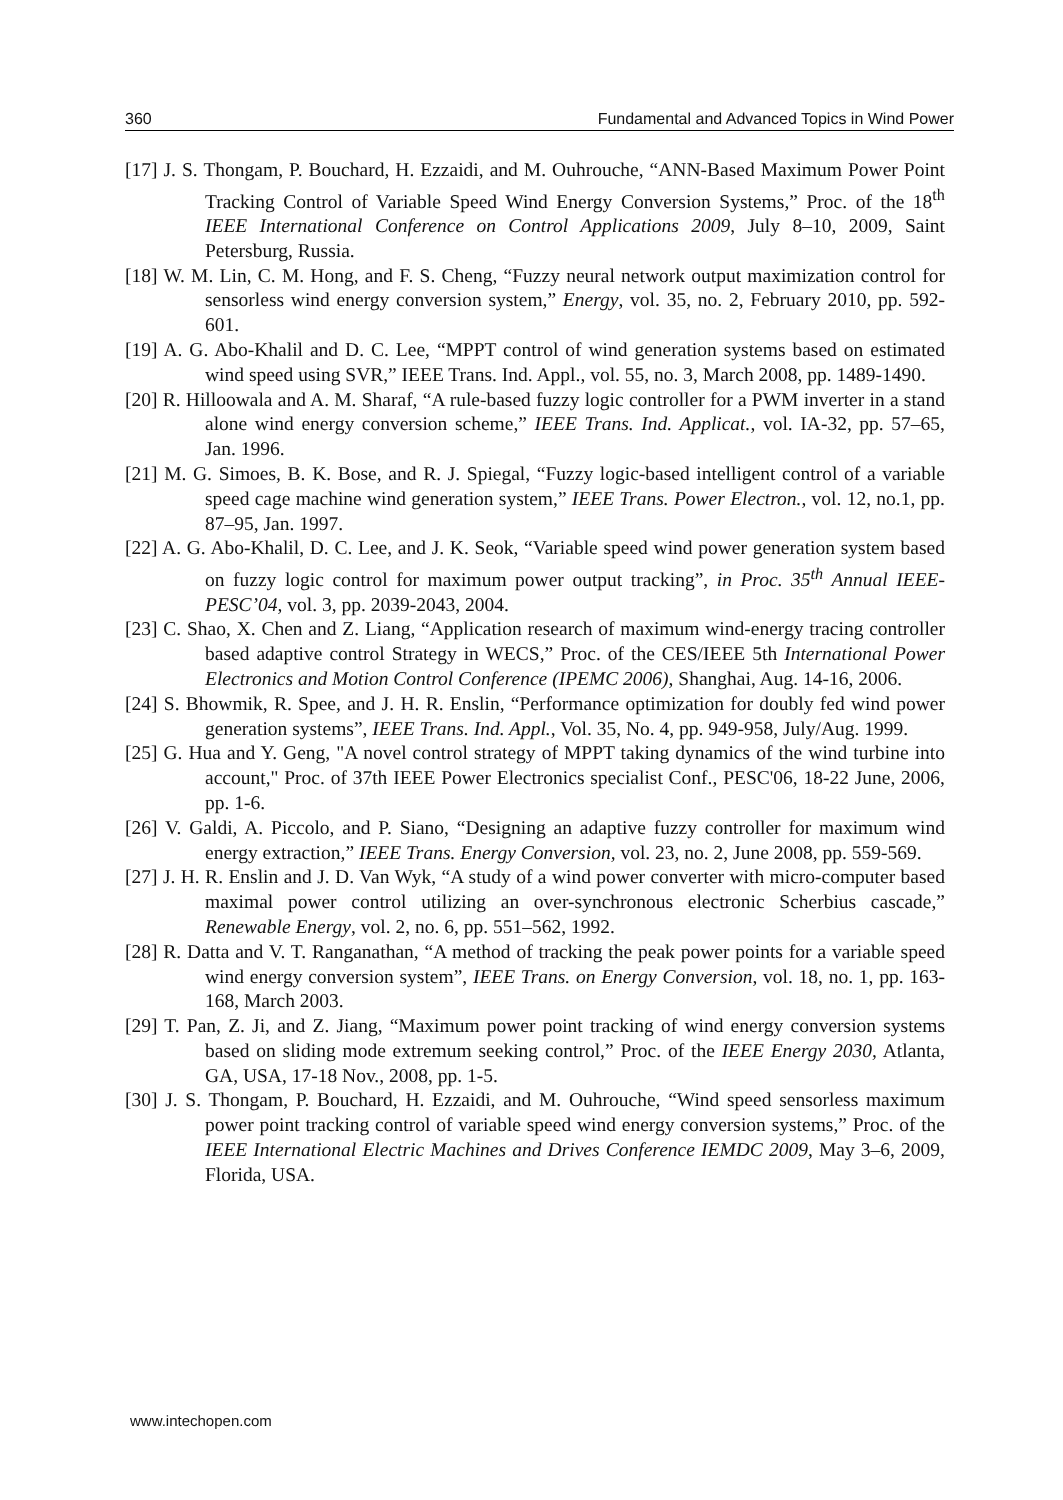360 Fundamental and Advanced Topics in Wind Power
[17] J. S. Thongam, P. Bouchard, H. Ezzaidi, and M. Ouhrouche, “ANN-Based Maximum Power Point Tracking Control of Variable Speed Wind Energy Conversion Systems,” Proc. of the 18<sup>th</sup> IEEE International Conference on Control Applications 2009, July 8–10, 2009, Saint Petersburg, Russia.
[18] W. M. Lin, C. M. Hong, and F. S. Cheng, “Fuzzy neural network output maximization control for sensorless wind energy conversion system,” Energy, vol. 35, no. 2, February 2010, pp. 592-601.
[19] A. G. Abo-Khalil and D. C. Lee, “MPPT control of wind generation systems based on estimated wind speed using SVR,” IEEE Trans. Ind. Appl., vol. 55, no. 3, March 2008, pp. 1489-1490.
[20] R. Hilloowala and A. M. Sharaf, “A rule-based fuzzy logic controller for a PWM inverter in a stand alone wind energy conversion scheme,” IEEE Trans. Ind. Applicat., vol. IA-32, pp. 57–65, Jan. 1996.
[21] M. G. Simoes, B. K. Bose, and R. J. Spiegal, “Fuzzy logic-based intelligent control of a variable speed cage machine wind generation system,” IEEE Trans. Power Electron., vol. 12, no.1, pp. 87–95, Jan. 1997.
[22] A. G. Abo-Khalil, D. C. Lee, and J. K. Seok, “Variable speed wind power generation system based on fuzzy logic control for maximum power output tracking”, in Proc. 35<sup>th</sup> Annual IEEE-PESC’04, vol. 3, pp. 2039-2043, 2004.
[23] C. Shao, X. Chen and Z. Liang, “Application research of maximum wind-energy tracing controller based adaptive control Strategy in WECS,” Proc. of the CES/IEEE 5th International Power Electronics and Motion Control Conference (IPEMC 2006), Shanghai, Aug. 14-16, 2006.
[24] S. Bhowmik, R. Spee, and J. H. R. Enslin, “Performance optimization for doubly fed wind power generation systems”, IEEE Trans. Ind. Appl., Vol. 35, No. 4, pp. 949-958, July/Aug. 1999.
[25] G. Hua and Y. Geng, "A novel control strategy of MPPT taking dynamics of the wind turbine into account," Proc. of 37th IEEE Power Electronics specialist Conf., PESC'06, 18-22 June, 2006, pp. 1-6.
[26] V. Galdi, A. Piccolo, and P. Siano, “Designing an adaptive fuzzy controller for maximum wind energy extraction,” IEEE Trans. Energy Conversion, vol. 23, no. 2, June 2008, pp. 559-569.
[27] J. H. R. Enslin and J. D. Van Wyk, “A study of a wind power converter with micro-computer based maximal power control utilizing an over-synchronous electronic Scherbius cascade,” Renewable Energy, vol. 2, no. 6, pp. 551–562, 1992.
[28] R. Datta and V. T. Ranganathan, “A method of tracking the peak power points for a variable speed wind energy conversion system”, IEEE Trans. on Energy Conversion, vol. 18, no. 1, pp. 163-168, March 2003.
[29] T. Pan, Z. Ji, and Z. Jiang, “Maximum power point tracking of wind energy conversion systems based on sliding mode extremum seeking control,” Proc. of the IEEE Energy 2030, Atlanta, GA, USA, 17-18 Nov., 2008, pp. 1-5.
[30] J. S. Thongam, P. Bouchard, H. Ezzaidi, and M. Ouhrouche, “Wind speed sensorless maximum power point tracking control of variable speed wind energy conversion systems,” Proc. of the IEEE International Electric Machines and Drives Conference IEMDC 2009, May 3–6, 2009, Florida, USA.
www.intechopen.com